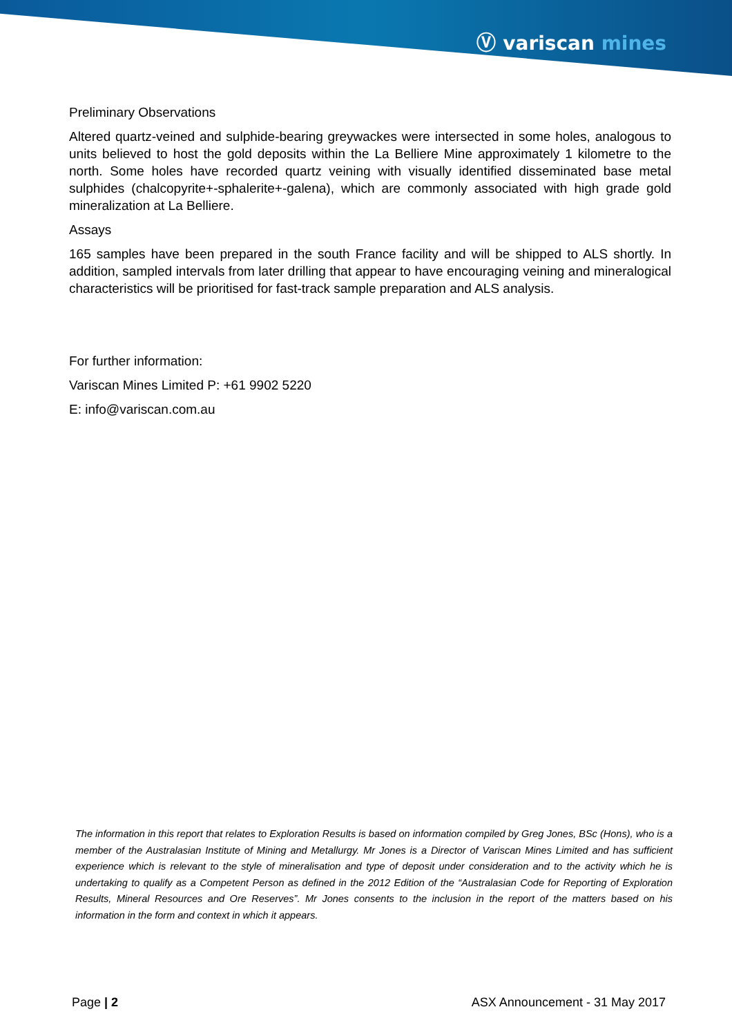Ⓥ variscan mines
Preliminary Observations
Altered quartz-veined and sulphide-bearing greywackes were intersected in some holes, analogous to units believed to host the gold deposits within the La Belliere Mine approximately 1 kilometre to the north. Some holes have recorded quartz veining with visually identified disseminated base metal sulphides (chalcopyrite+-sphalerite+-galena), which are commonly associated with high grade gold mineralization at La Belliere.
Assays
165 samples have been prepared in the south France facility and will be shipped to ALS shortly. In addition, sampled intervals from later drilling that appear to have encouraging veining and mineralogical characteristics will be prioritised for fast-track sample preparation and ALS analysis.
For further information:
Variscan Mines Limited P: +61 9902 5220
E: info@variscan.com.au
The information in this report that relates to Exploration Results is based on information compiled by Greg Jones, BSc (Hons), who is a member of the Australasian Institute of Mining and Metallurgy. Mr Jones is a Director of Variscan Mines Limited and has sufficient experience which is relevant to the style of mineralisation and type of deposit under consideration and to the activity which he is undertaking to qualify as a Competent Person as defined in the 2012 Edition of the “Australasian Code for Reporting of Exploration Results, Mineral Resources and Ore Reserves”. Mr Jones consents to the inclusion in the report of the matters based on his information in the form and context in which it appears.
Page | 2 ASX Announcement - 31 May 2017